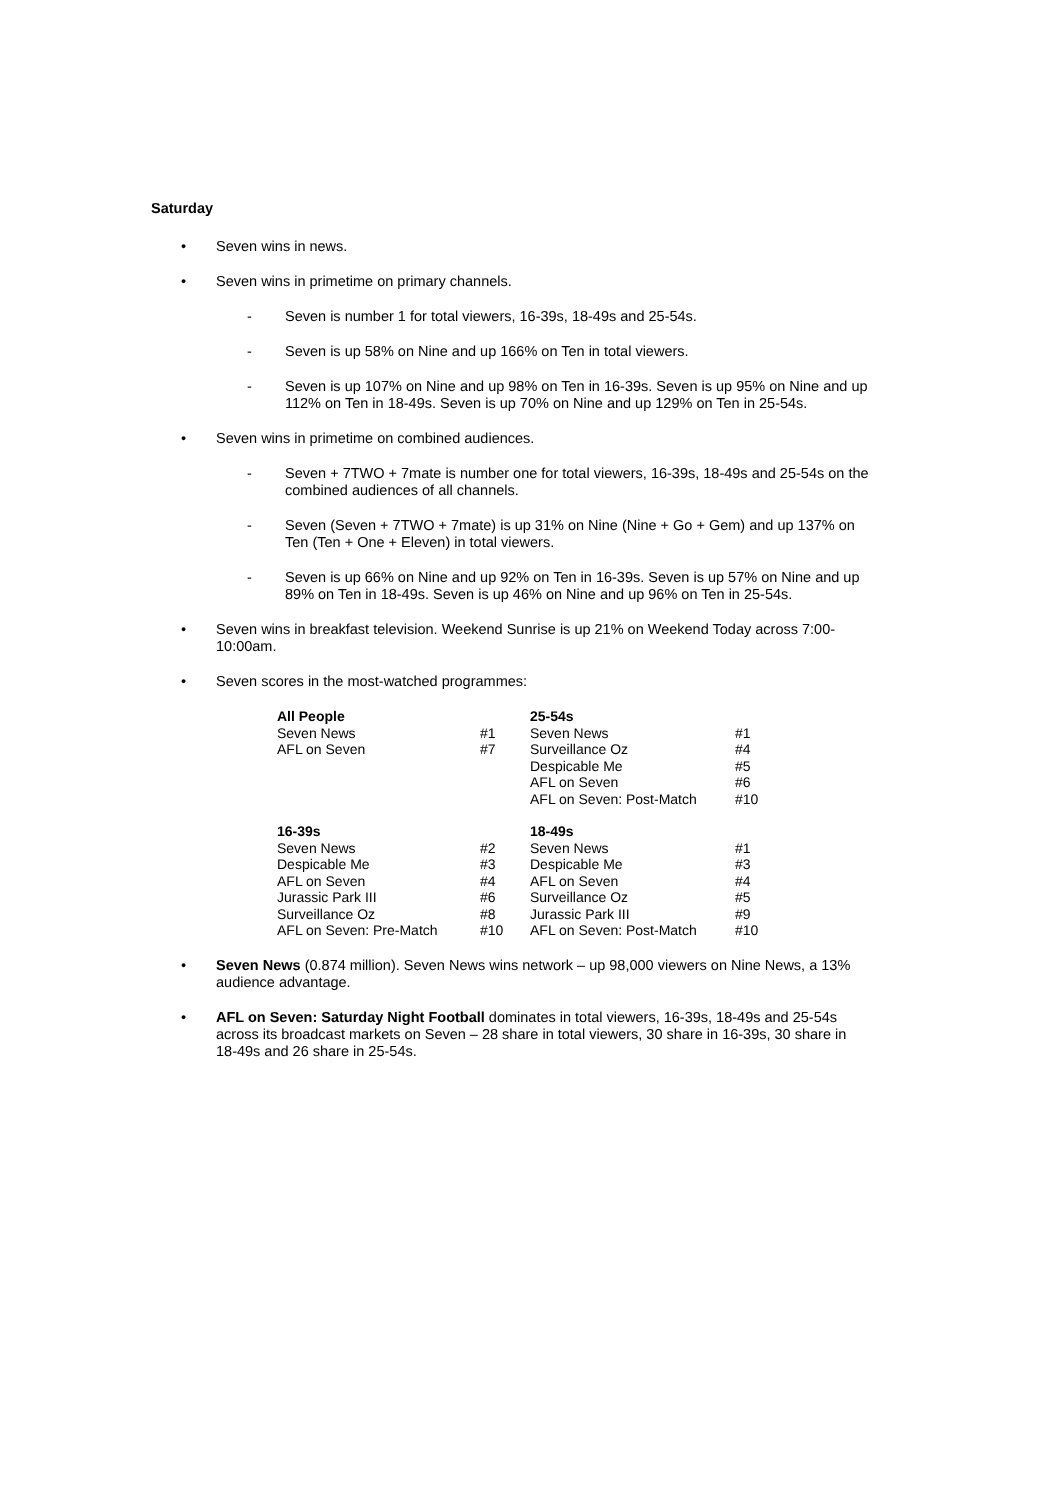Saturday
• Seven wins in news.
• Seven wins in primetime on primary channels.
- Seven is number 1 for total viewers, 16-39s, 18-49s and 25-54s.
- Seven is up 58% on Nine and up 166% on Ten in total viewers.
- Seven is up 107% on Nine and up 98% on Ten in 16-39s. Seven is up 95% on Nine and up 112% on Ten in 18-49s. Seven is up 70% on Nine and up 129% on Ten in 25-54s.
• Seven wins in primetime on combined audiences.
- Seven + 7TWO + 7mate is number one for total viewers, 16-39s, 18-49s and 25-54s on the combined audiences of all channels.
- Seven (Seven + 7TWO + 7mate) is up 31% on Nine (Nine + Go + Gem) and up 137% on Ten (Ten + One + Eleven) in total viewers.
- Seven is up 66% on Nine and up 92% on Ten in 16-39s. Seven is up 57% on Nine and up 89% on Ten in 18-49s. Seven is up 46% on Nine and up 96% on Ten in 25-54s.
• Seven wins in breakfast television. Weekend Sunrise is up 21% on Weekend Today across 7:00-10:00am.
• Seven scores in the most-watched programmes:
| All People | | 25-54s | |
| --- | --- | --- | --- |
| Seven News | #1 | Seven News | #1 |
| AFL on Seven | #7 | Surveillance Oz | #4 |
| | | Despicable Me | #5 |
| | | AFL on Seven | #6 |
| | | AFL on Seven: Post-Match | #10 |
| 16-39s | | 18-49s | |
| Seven News | #2 | Seven News | #1 |
| Despicable Me | #3 | Despicable Me | #3 |
| AFL on Seven | #4 | AFL on Seven | #4 |
| Jurassic Park III | #6 | Surveillance Oz | #5 |
| Surveillance Oz | #8 | Jurassic Park III | #9 |
| AFL on Seven: Pre-Match | #10 | AFL on Seven: Post-Match | #10 |
• Seven News (0.874 million). Seven News wins network – up 98,000 viewers on Nine News, a 13% audience advantage.
• AFL on Seven: Saturday Night Football dominates in total viewers, 16-39s, 18-49s and 25-54s across its broadcast markets on Seven – 28 share in total viewers, 30 share in 16-39s, 30 share in 18-49s and 26 share in 25-54s.